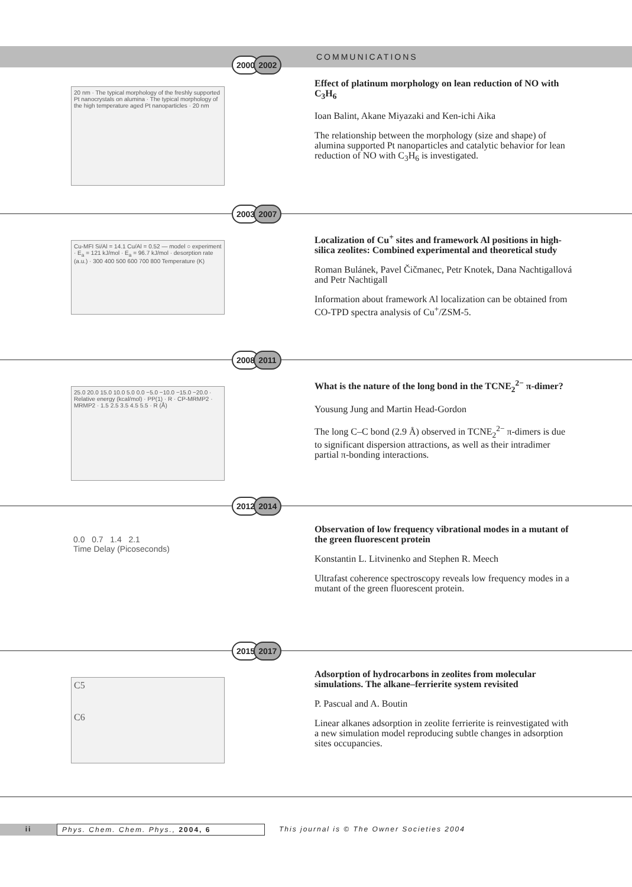COMMUNICATIONS
2000 2002
20 nm · The typical morphology of the freshly supported Pt nanocrystals on alumina · The typical morphology of the high temperature aged Pt nanoparticles · 20 nm
Effect of platinum morphology on lean reduction of NO with C<sub>3</sub>H<sub>6</sub>
Ioan Balint, Akane Miyazaki and Ken-ichi Aika
The relationship between the morphology (size and shape) of alumina supported Pt nanoparticles and catalytic behavior for lean reduction of NO with C<sub>3</sub>H<sub>6</sub> is investigated.
2003 2007
Cu-MFI Si/Al = 14.1 Cu/Al = 0.52 — model ○ experiment · E<sub>a</sub> = 121 kJ/mol · E<sub>a</sub> = 96.7 kJ/mol · desorption rate (a.u.) · 300 400 500 600 700 800 Temperature (K)
Localization of Cu<sup>+</sup> sites and framework Al positions in high-silica zeolites: Combined experimental and theoretical study
Roman Bulánek, Pavel Čičmanec, Petr Knotek, Dana Nachtigallová and Petr Nachtigall
Information about framework Al localization can be obtained from CO-TPD spectra analysis of Cu<sup>+</sup>/ZSM-5.
2008 2011
25.0 20.0 15.0 10.0 5.0 0.0 −5.0 −10.0 −15.0 −20.0 · Relative energy (kcal/mol) · PP(1) · R · CP-MRMP2 · MRMP2 · 1.5 2.5 3.5 4.5 5.5 · R (Å)
What is the nature of the long bond in the TCNE<sub>2</sub><sup>2−</sup> π-dimer?
Yousung Jung and Martin Head-Gordon
The long C–C bond (2.9 Å) observed in TCNE<sub>2</sub><sup>2−</sup> π-dimers is due to significant dispersion attractions, as well as their intradimer partial π-bonding interactions.
2012 2014
0.0 0.7 1.4 2.1
Time Delay (Picoseconds)
Observation of low frequency vibrational modes in a mutant of the green fluorescent protein
Konstantin L. Litvinenko and Stephen R. Meech
Ultrafast coherence spectroscopy reveals low frequency modes in a mutant of the green fluorescent protein.
2015 2017
C5
C6
Adsorption of hydrocarbons in zeolites from molecular simulations. The alkane–ferrierite system revisited
P. Pascual and A. Boutin
Linear alkanes adsorption in zeolite ferrierite is reinvestigated with a new simulation model reproducing subtle changes in adsorption sites occupancies.
ii Phys. Chem. Chem. Phys., 2004, 6 This journal is © The Owner Societies 2004